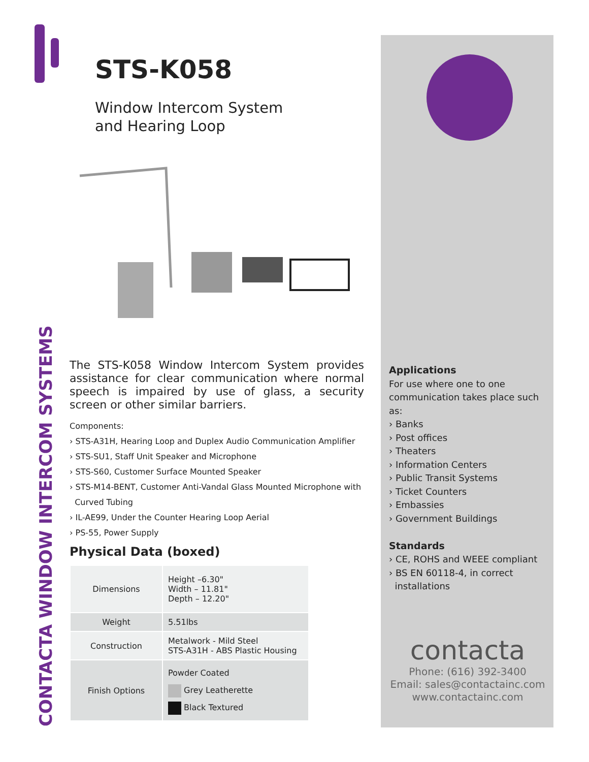CONTACTA WINDOW INTERCOM SYSTEMS
STS-K058
Window Intercom System
and Hearing Loop
The STS-K058 Window Intercom System provides assistance for clear communication where normal speech is impaired by use of glass, a security screen or other similar barriers.
Components:
› STS-A31H, Hearing Loop and Duplex Audio Communication Amplifier
› STS-SU1, Staff Unit Speaker and Microphone
› STS-S60, Customer Surface Mounted Speaker
› STS-M14-BENT, Customer Anti-Vandal Glass Mounted Microphone with
Curved Tubing
› IL-AE99, Under the Counter Hearing Loop Aerial
› PS-55, Power Supply
Physical Data (boxed)
| Dimensions | Height –6.30" Width – 11.81" Depth – 12.20" |
| Weight | 5.51lbs |
| Construction | Metalwork - Mild Steel STS-A31H - ABS Plastic Housing |
| Finish Options | Powder Coated Grey Leatherette Black Textured |
Applications
For use where one to one communication takes place such as:
› Banks
› Post offices
› Theaters
› Information Centers
› Public Transit Systems
› Ticket Counters
› Embassies
› Government Buildings
Standards
› CE, ROHS and WEEE compliant
› BS EN 60118-4, in correct
installations
contacta
Phone: (616) 392-3400
Email: sales@contactainc.com
www.contactainc.com